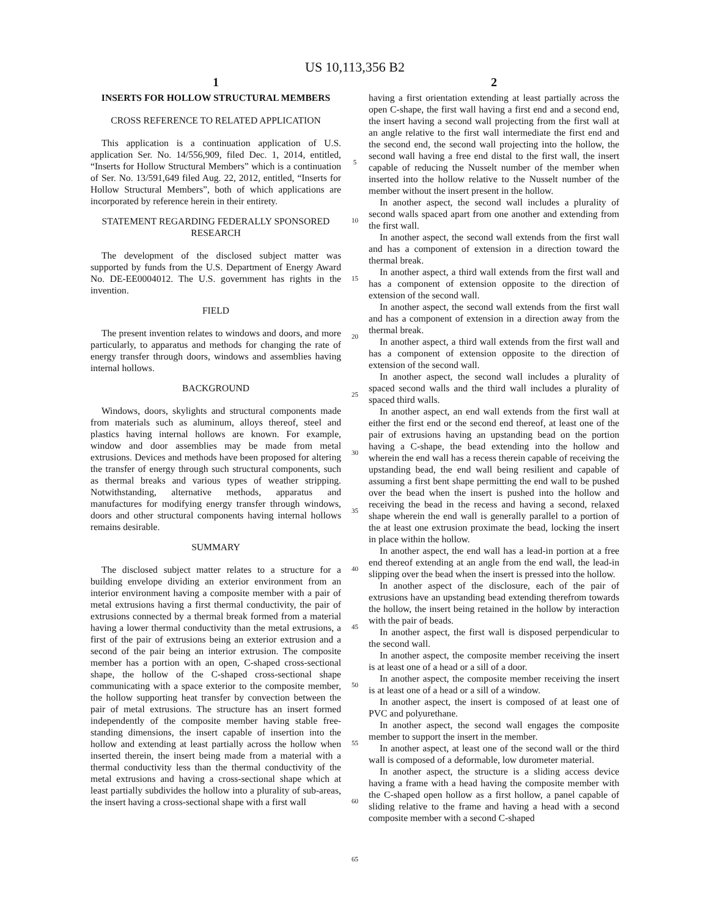US 10,113,356 B2
1
INSERTS FOR HOLLOW STRUCTURAL MEMBERS
CROSS REFERENCE TO RELATED APPLICATION
This application is a continuation application of U.S. application Ser. No. 14/556,909, filed Dec. 1, 2014, entitled, “Inserts for Hollow Structural Members” which is a continuation of Ser. No. 13/591,649 filed Aug. 22, 2012, entitled, “Inserts for Hollow Structural Members”, both of which applications are incorporated by reference herein in their entirety.
STATEMENT REGARDING FEDERALLY SPONSORED RESEARCH
The development of the disclosed subject matter was supported by funds from the U.S. Department of Energy Award No. DE-EE0004012. The U.S. government has rights in the invention.
FIELD
The present invention relates to windows and doors, and more particularly, to apparatus and methods for changing the rate of energy transfer through doors, windows and assemblies having internal hollows.
BACKGROUND
Windows, doors, skylights and structural components made from materials such as aluminum, alloys thereof, steel and plastics having internal hollows are known. For example, window and door assemblies may be made from metal extrusions. Devices and methods have been proposed for altering the transfer of energy through such structural components, such as thermal breaks and various types of weather stripping. Notwithstanding, alternative methods, apparatus and manufactures for modifying energy transfer through windows, doors and other structural components having internal hollows remains desirable.
SUMMARY
The disclosed subject matter relates to a structure for a building envelope dividing an exterior environment from an interior environment having a composite member with a pair of metal extrusions having a first thermal conductivity, the pair of extrusions connected by a thermal break formed from a material having a lower thermal conductivity than the metal extrusions, a first of the pair of extrusions being an exterior extrusion and a second of the pair being an interior extrusion. The composite member has a portion with an open, C-shaped cross-sectional shape, the hollow of the C-shaped cross-sectional shape communicating with a space exterior to the composite member, the hollow supporting heat transfer by convection between the pair of metal extrusions. The structure has an insert formed independently of the composite member having stable free-standing dimensions, the insert capable of insertion into the hollow and extending at least partially across the hollow when inserted therein, the insert being made from a material with a thermal conductivity less than the thermal conductivity of the metal extrusions and having a cross-sectional shape which at least partially subdivides the hollow into a plurality of sub-areas, the insert having a cross-sectional shape with a first wall
5
10
15
20
25
30
35
40
45
50
55
60
65
2
having a first orientation extending at least partially across the open C-shape, the first wall having a first end and a second end, the insert having a second wall projecting from the first wall at an angle relative to the first wall intermediate the first end and the second end, the second wall projecting into the hollow, the second wall having a free end distal to the first wall, the insert capable of reducing the Nusselt number of the member when inserted into the hollow relative to the Nusselt number of the member without the insert present in the hollow.
In another aspect, the second wall includes a plurality of second walls spaced apart from one another and extending from the first wall.
In another aspect, the second wall extends from the first wall and has a component of extension in a direction toward the thermal break.
In another aspect, a third wall extends from the first wall and has a component of extension opposite to the direction of extension of the second wall.
In another aspect, the second wall extends from the first wall and has a component of extension in a direction away from the thermal break.
In another aspect, a third wall extends from the first wall and has a component of extension opposite to the direction of extension of the second wall.
In another aspect, the second wall includes a plurality of spaced second walls and the third wall includes a plurality of spaced third walls.
In another aspect, an end wall extends from the first wall at either the first end or the second end thereof, at least one of the pair of extrusions having an upstanding bead on the portion having a C-shape, the bead extending into the hollow and wherein the end wall has a recess therein capable of receiving the upstanding bead, the end wall being resilient and capable of assuming a first bent shape permitting the end wall to be pushed over the bead when the insert is pushed into the hollow and receiving the bead in the recess and having a second, relaxed shape wherein the end wall is generally parallel to a portion of the at least one extrusion proximate the bead, locking the insert in place within the hollow.
In another aspect, the end wall has a lead-in portion at a free end thereof extending at an angle from the end wall, the lead-in slipping over the bead when the insert is pressed into the hollow.
In another aspect of the disclosure, each of the pair of extrusions have an upstanding bead extending therefrom towards the hollow, the insert being retained in the hollow by interaction with the pair of beads.
In another aspect, the first wall is disposed perpendicular to the second wall.
In another aspect, the composite member receiving the insert is at least one of a head or a sill of a door.
In another aspect, the composite member receiving the insert is at least one of a head or a sill of a window.
In another aspect, the insert is composed of at least one of PVC and polyurethane.
In another aspect, the second wall engages the composite member to support the insert in the member.
In another aspect, at least one of the second wall or the third wall is composed of a deformable, low durometer material.
In another aspect, the structure is a sliding access device having a frame with a head having the composite member with the C-shaped open hollow as a first hollow, a panel capable of sliding relative to the frame and having a head with a second composite member with a second C-shaped